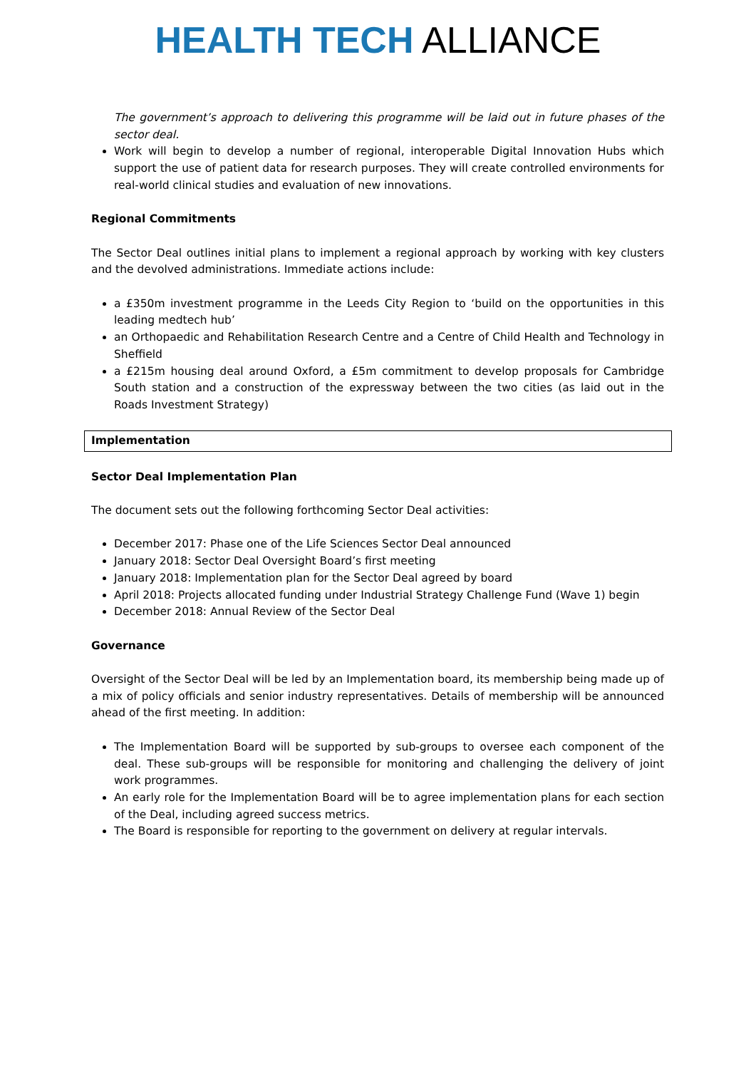HEALTH TECH ALLIANCE
The government’s approach to delivering this programme will be laid out in future phases of the sector deal.
Work will begin to develop a number of regional, interoperable Digital Innovation Hubs which support the use of patient data for research purposes. They will create controlled environments for real-world clinical studies and evaluation of new innovations.
Regional Commitments
The Sector Deal outlines initial plans to implement a regional approach by working with key clusters and the devolved administrations. Immediate actions include:
a £350m investment programme in the Leeds City Region to ‘build on the opportunities in this leading medtech hub’
an Orthopaedic and Rehabilitation Research Centre and a Centre of Child Health and Technology in Sheffield
a £215m housing deal around Oxford, a £5m commitment to develop proposals for Cambridge South station and a construction of the expressway between the two cities (as laid out in the Roads Investment Strategy)
Implementation
Sector Deal Implementation Plan
The document sets out the following forthcoming Sector Deal activities:
December 2017: Phase one of the Life Sciences Sector Deal announced
January 2018: Sector Deal Oversight Board’s first meeting
January 2018: Implementation plan for the Sector Deal agreed by board
April 2018: Projects allocated funding under Industrial Strategy Challenge Fund (Wave 1) begin
December 2018: Annual Review of the Sector Deal
Governance
Oversight of the Sector Deal will be led by an Implementation board, its membership being made up of a mix of policy officials and senior industry representatives. Details of membership will be announced ahead of the first meeting. In addition:
The Implementation Board will be supported by sub-groups to oversee each component of the deal. These sub-groups will be responsible for monitoring and challenging the delivery of joint work programmes.
An early role for the Implementation Board will be to agree implementation plans for each section of the Deal, including agreed success metrics.
The Board is responsible for reporting to the government on delivery at regular intervals.